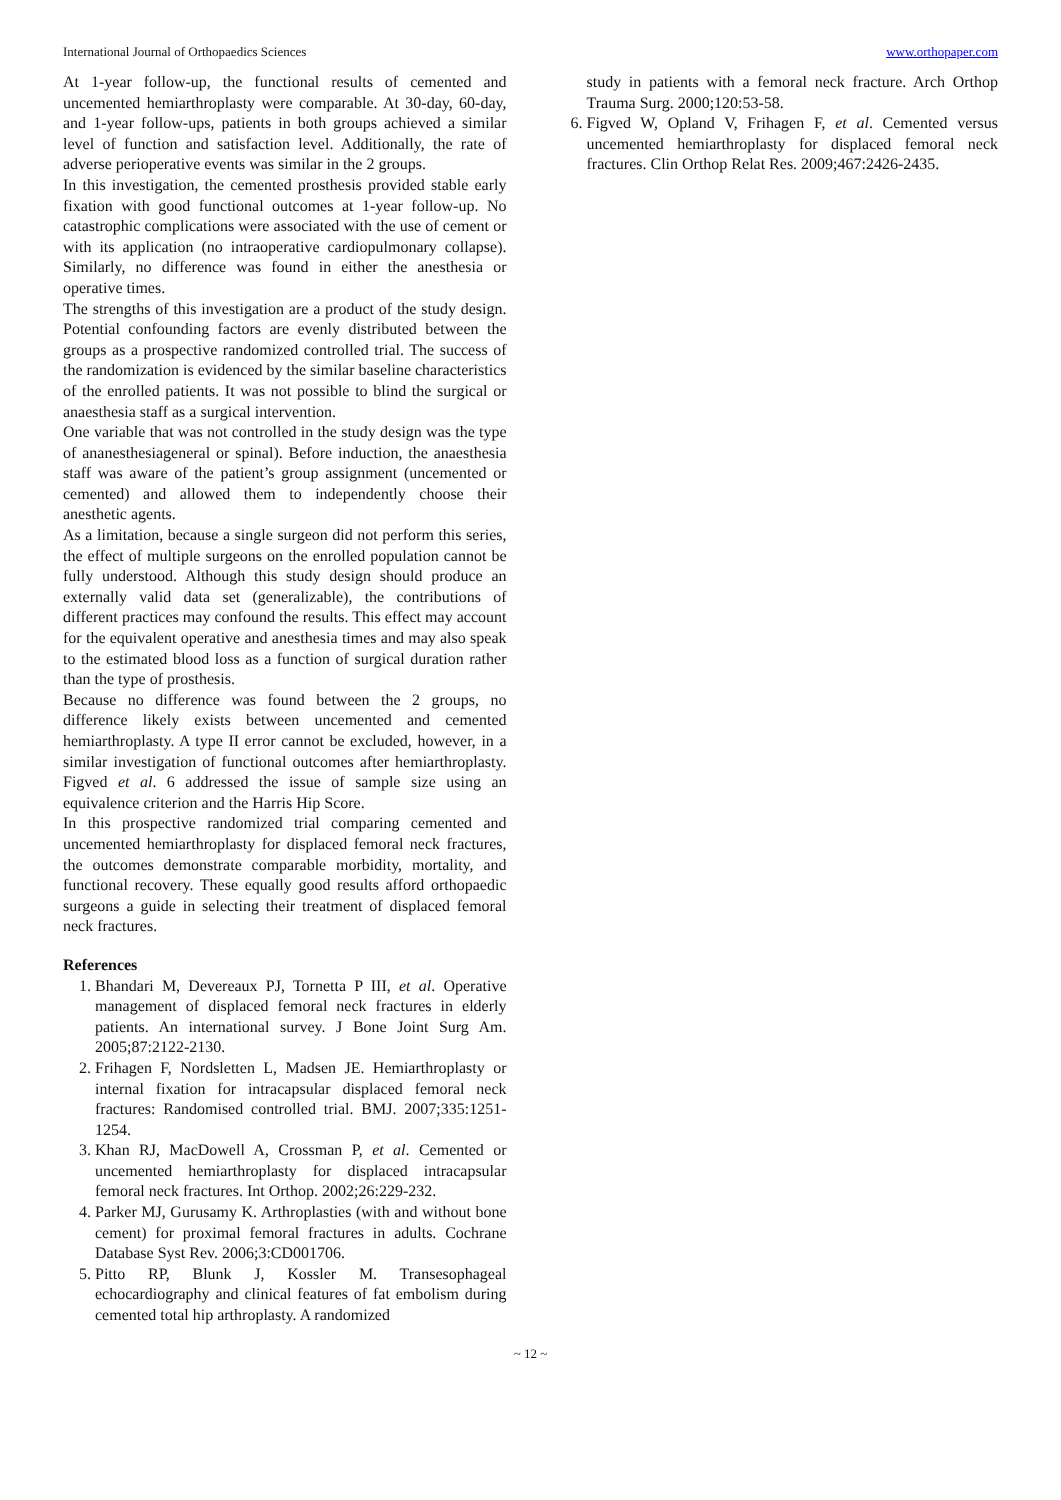International Journal of Orthopaedics Sciences www.orthopaper.com
At 1-year follow-up, the functional results of cemented and uncemented hemiarthroplasty were comparable. At 30-day, 60-day, and 1-year follow-ups, patients in both groups achieved a similar level of function and satisfaction level. Additionally, the rate of adverse perioperative events was similar in the 2 groups.
In this investigation, the cemented prosthesis provided stable early fixation with good functional outcomes at 1-year follow-up. No catastrophic complications were associated with the use of cement or with its application (no intraoperative cardiopulmonary collapse). Similarly, no difference was found in either the anesthesia or operative times.
The strengths of this investigation are a product of the study design. Potential confounding factors are evenly distributed between the groups as a prospective randomized controlled trial. The success of the randomization is evidenced by the similar baseline characteristics of the enrolled patients. It was not possible to blind the surgical or anaesthesia staff as a surgical intervention.
One variable that was not controlled in the study design was the type of ananesthesiageneral or spinal). Before induction, the anaesthesia staff was aware of the patient’s group assignment (uncemented or cemented) and allowed them to independently choose their anesthetic agents.
As a limitation, because a single surgeon did not perform this series, the effect of multiple surgeons on the enrolled population cannot be fully understood. Although this study design should produce an externally valid data set (generalizable), the contributions of different practices may confound the results. This effect may account for the equivalent operative and anesthesia times and may also speak to the estimated blood loss as a function of surgical duration rather than the type of prosthesis.
Because no difference was found between the 2 groups, no difference likely exists between uncemented and cemented hemiarthroplasty. A type II error cannot be excluded, however, in a similar investigation of functional outcomes after hemiarthroplasty. Figved et al. 6 addressed the issue of sample size using an equivalence criterion and the Harris Hip Score.
In this prospective randomized trial comparing cemented and uncemented hemiarthroplasty for displaced femoral neck fractures, the outcomes demonstrate comparable morbidity, mortality, and functional recovery. These equally good results afford orthopaedic surgeons a guide in selecting their treatment of displaced femoral neck fractures.
References
1. Bhandari M, Devereaux PJ, Tornetta P III, et al. Operative management of displaced femoral neck fractures in elderly patients. An international survey. J Bone Joint Surg Am. 2005;87:2122-2130.
2. Frihagen F, Nordsletten L, Madsen JE. Hemiarthroplasty or internal fixation for intracapsular displaced femoral neck fractures: Randomised controlled trial. BMJ. 2007;335:1251-1254.
3. Khan RJ, MacDowell A, Crossman P, et al. Cemented or uncemented hemiarthroplasty for displaced intracapsular femoral neck fractures. Int Orthop. 2002;26:229-232.
4. Parker MJ, Gurusamy K. Arthroplasties (with and without bone cement) for proximal femoral fractures in adults. Cochrane Database Syst Rev. 2006;3:CD001706.
5. Pitto RP, Blunk J, Kossler M. Transesophageal echocardiography and clinical features of fat embolism during cemented total hip arthroplasty. A randomized
study in patients with a femoral neck fracture. Arch Orthop Trauma Surg. 2000;120:53-58.
6. Figved W, Opland V, Frihagen F, et al. Cemented versus uncemented hemiarthroplasty for displaced femoral neck fractures. Clin Orthop Relat Res. 2009;467:2426-2435.
~ 12 ~